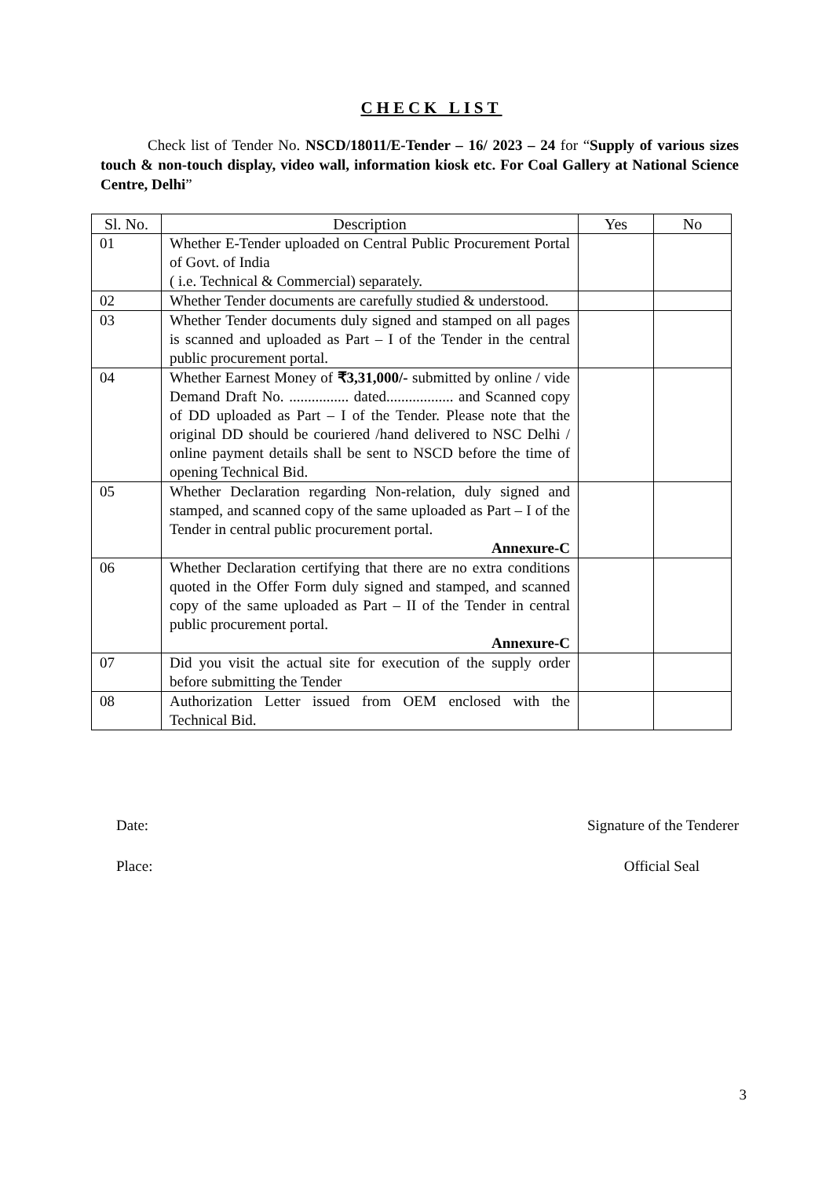CHECK LIST
Check list of Tender No. NSCD/18011/E-Tender – 16/ 2023 – 24 for “Supply of various sizes touch & non-touch display, video wall, information kiosk etc. For Coal Gallery at National Science Centre, Delhi”
| Sl. No. | Description | Yes | No |
| --- | --- | --- | --- |
| 01 | Whether E-Tender uploaded on Central Public Procurement Portal of Govt. of India ( i.e. Technical & Commercial) separately. | | |
| 02 | Whether Tender documents are carefully studied & understood. | | |
| 03 | Whether Tender documents duly signed and stamped on all pages is scanned and uploaded as Part – I of the Tender in the central public procurement portal. | | |
| 04 | Whether Earnest Money of ₹3,31,000/- submitted by online / vide Demand Draft No. ................ dated.................. and Scanned copy of DD uploaded as Part – I of the Tender. Please note that the original DD should be couriered /hand delivered to NSC Delhi / online payment details shall be sent to NSCD before the time of opening Technical Bid. | | |
| 05 | Whether Declaration regarding Non-relation, duly signed and stamped, and scanned copy of the same uploaded as Part – I of the Tender in central public procurement portal. Annexure-C | | |
| 06 | Whether Declaration certifying that there are no extra conditions quoted in the Offer Form duly signed and stamped, and scanned copy of the same uploaded as Part – II of the Tender in central public procurement portal. Annexure-C | | |
| 07 | Did you visit the actual site for execution of the supply order before submitting the Tender | | |
| 08 | Authorization Letter issued from OEM enclosed with the Technical Bid. | | |
Date: Signature of the Tenderer
Place: Official Seal
3